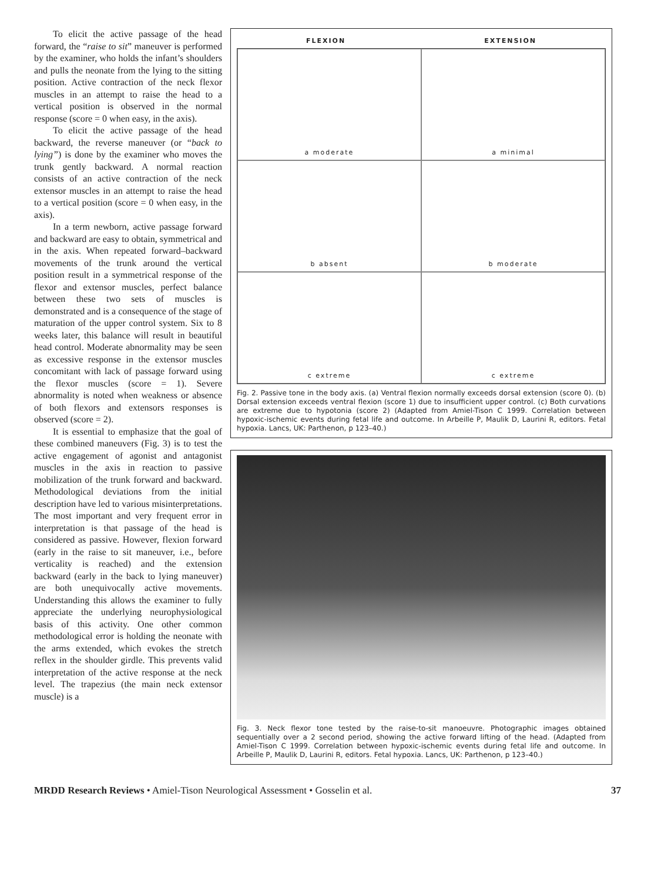To elicit the active passage of the head forward, the “raise to sit” maneuver is performed by the examiner, who holds the infant’s shoulders and pulls the neonate from the lying to the sitting position. Active contraction of the neck flexor muscles in an attempt to raise the head to a vertical position is observed in the normal response (score = 0 when easy, in the axis).
To elicit the active passage of the head backward, the reverse maneuver (or “back to lying”) is done by the examiner who moves the trunk gently backward. A normal reaction consists of an active contraction of the neck extensor muscles in an attempt to raise the head to a vertical position (score = 0 when easy, in the axis).
In a term newborn, active passage forward and backward are easy to obtain, symmetrical and in the axis. When repeated forward–backward movements of the trunk around the vertical position result in a symmetrical response of the flexor and extensor muscles, perfect balance between these two sets of muscles is demonstrated and is a consequence of the stage of maturation of the upper control system. Six to 8 weeks later, this balance will result in beautiful head control. Moderate abnormality may be seen as excessive response in the extensor muscles concomitant with lack of passage forward using the flexor muscles (score = 1). Severe abnormality is noted when weakness or absence of both flexors and extensors responses is observed (score = 2).
It is essential to emphasize that the goal of these combined maneuvers (Fig. 3) is to test the active engagement of agonist and antagonist muscles in the axis in reaction to passive mobilization of the trunk forward and backward. Methodological deviations from the initial description have led to various misinterpretations. The most important and very frequent error in interpretation is that passage of the head is considered as passive. However, flexion forward (early in the raise to sit maneuver, i.e., before verticality is reached) and the extension backward (early in the back to lying maneuver) are both unequivocally active movements. Understanding this allows the examiner to fully appreciate the underlying neurophysiological basis of this activity. One other common methodological error is holding the neonate with the arms extended, which evokes the stretch reflex in the shoulder girdle. This prevents valid interpretation of the active response at the neck level. The trapezius (the main neck extensor muscle) is a
FLEXION EXTENSION
a moderate
a minimal
b absent
b moderate
c extreme
c extreme
Fig. 2. Passive tone in the body axis. (a) Ventral flexion normally exceeds dorsal extension (score 0). (b) Dorsal extension exceeds ventral flexion (score 1) due to insufficient upper control. (c) Both curvations are extreme due to hypotonia (score 2) (Adapted from Amiel-Tison C 1999. Correlation between hypoxic-ischemic events during fetal life and outcome. In Arbeille P, Maulik D, Laurini R, editors. Fetal hypoxia. Lancs, UK: Parthenon, p 123–40.)
Fig. 3. Neck flexor tone tested by the raise-to-sit manoeuvre. Photographic images obtained sequentially over a 2 second period, showing the active forward lifting of the head. (Adapted from Amiel-Tison C 1999. Correlation between hypoxic-ischemic events during fetal life and outcome. In Arbeille P, Maulik D, Laurini R, editors. Fetal hypoxia. Lancs, UK: Parthenon, p 123–40.)
MRDD Research Reviews • Amiel-Tison Neurological Assessment • Gosselin et al. 37